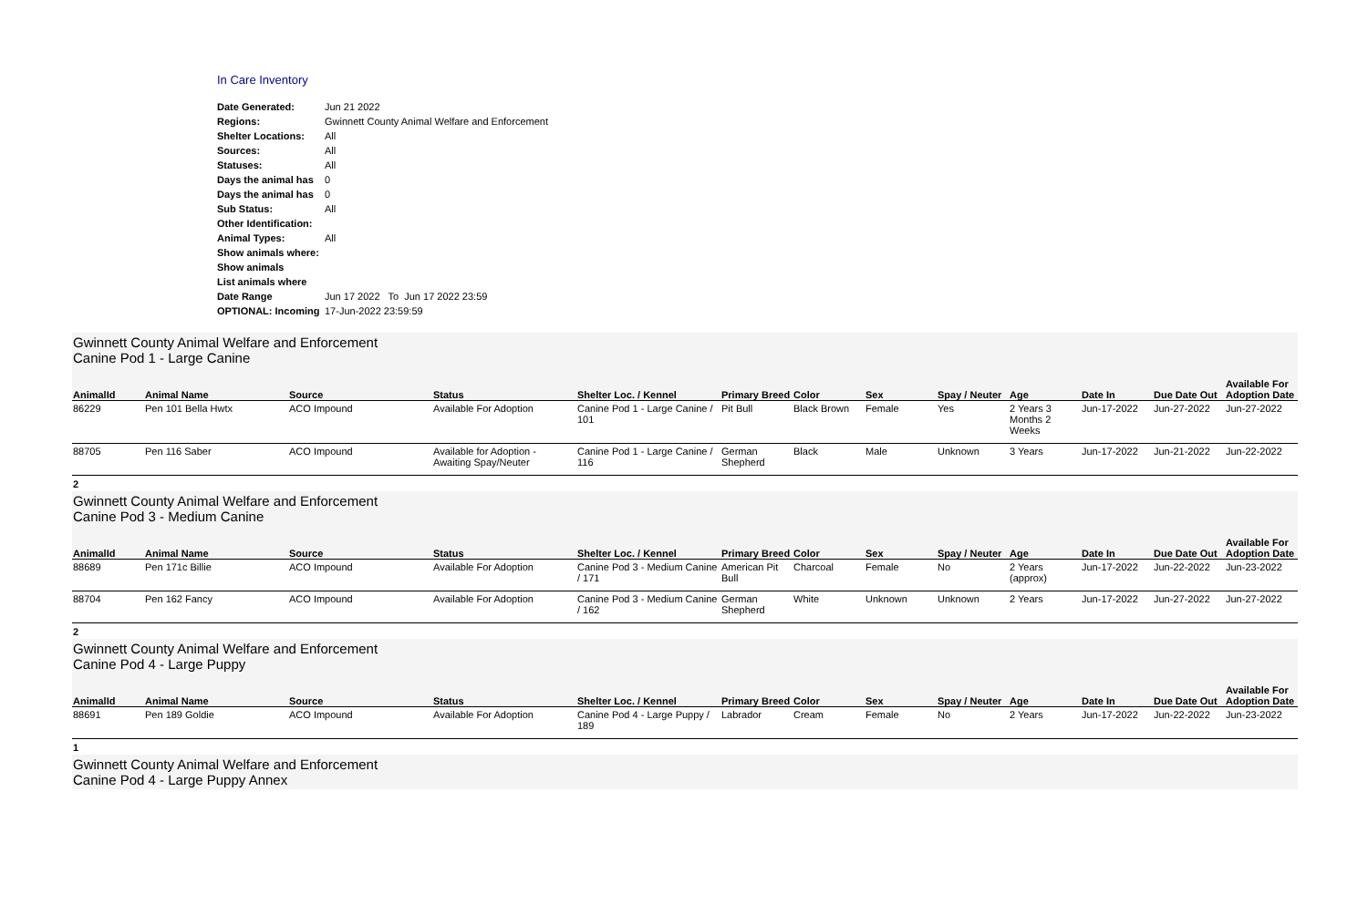In Care Inventory
| Date Generated: | Jun 21 2022 |
| Regions: | Gwinnett County Animal Welfare and Enforcement |
| Shelter Locations: | All |
| Sources: | All |
| Statuses: | All |
| Days the animal has | 0 |
| Days the animal has | 0 |
| Sub Status: | All |
| Other Identification: | |
| Animal Types: | All |
| Show animals where: | |
| Show animals | |
| List animals where | |
| Date Range | Jun 17 2022 To Jun 17 2022 23:59 |
| OPTIONAL: Incoming | 17-Jun-2022 23:59:59 |
Gwinnett County Animal Welfare and Enforcement
Canine Pod 1 - Large Canine
| AnimalId | Animal Name | Source | Status | Shelter Loc. / Kennel | Primary Breed | Color | Sex | Spay / Neuter | Age | Date In | Due Date Out | Available For Adoption Date |
| --- | --- | --- | --- | --- | --- | --- | --- | --- | --- | --- | --- | --- |
| 86229 | Pen 101 Bella Hwtx | ACO Impound | Available For Adoption | Canine Pod 1 - Large Canine / 101 | Pit Bull | Black Brown | Female | Yes | 2 Years 3 Months 2 Weeks | Jun-17-2022 | Jun-27-2022 | Jun-27-2022 |
| 88705 | Pen 116 Saber | ACO Impound | Available for Adoption - Awaiting Spay/Neuter | Canine Pod 1 - Large Canine / 116 | German Shepherd | Black | Male | Unknown | 3 Years | Jun-17-2022 | Jun-21-2022 | Jun-22-2022 |
2
Gwinnett County Animal Welfare and Enforcement
Canine Pod 3 - Medium Canine
| AnimalId | Animal Name | Source | Status | Shelter Loc. / Kennel | Primary Breed | Color | Sex | Spay / Neuter | Age | Date In | Due Date Out | Available For Adoption Date |
| --- | --- | --- | --- | --- | --- | --- | --- | --- | --- | --- | --- | --- |
| 88689 | Pen 171c Billie | ACO Impound | Available For Adoption | Canine Pod 3 - Medium Canine / 171 | American Pit Bull | Charcoal | Female | No | 2 Years (approx) | Jun-17-2022 | Jun-22-2022 | Jun-23-2022 |
| 88704 | Pen 162 Fancy | ACO Impound | Available For Adoption | Canine Pod 3 - Medium Canine / 162 | German Shepherd | White | Unknown | Unknown | 2 Years | Jun-17-2022 | Jun-27-2022 | Jun-27-2022 |
2
Gwinnett County Animal Welfare and Enforcement
Canine Pod 4 - Large Puppy
| AnimalId | Animal Name | Source | Status | Shelter Loc. / Kennel | Primary Breed | Color | Sex | Spay / Neuter | Age | Date In | Due Date Out | Available For Adoption Date |
| --- | --- | --- | --- | --- | --- | --- | --- | --- | --- | --- | --- | --- |
| 88691 | Pen 189 Goldie | ACO Impound | Available For Adoption | Canine Pod 4 - Large Puppy / 189 | Labrador | Cream | Female | No | 2 Years | Jun-17-2022 | Jun-22-2022 | Jun-23-2022 |
1
Gwinnett County Animal Welfare and Enforcement
Canine Pod 4 - Large Puppy Annex